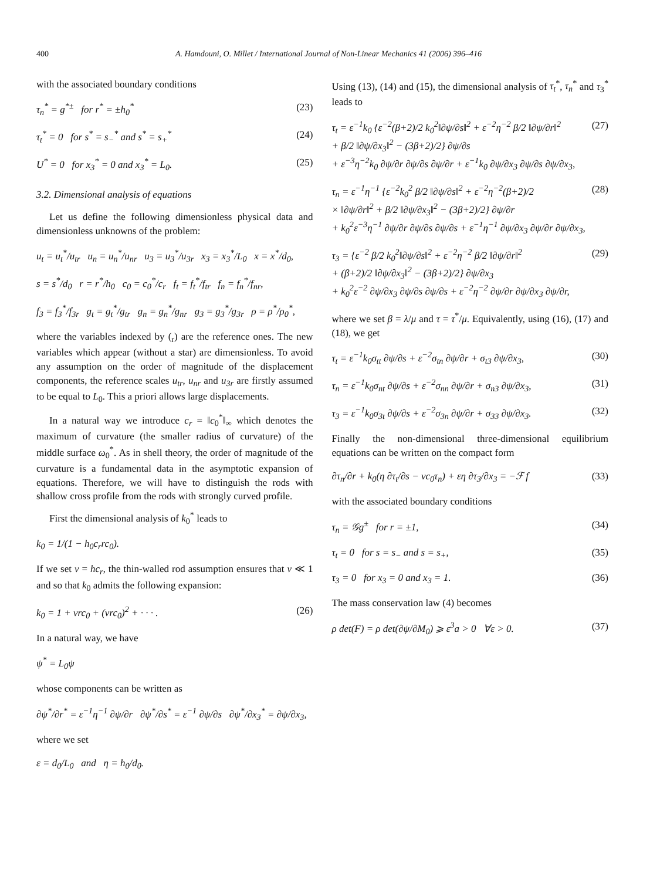400 A. Hamdouni, O. Millet / International Journal of Non-Linear Mechanics 41 (2006) 396–416
with the associated boundary conditions
τ<sub>n</sub><sup>*</sup> = g<sup>*±</sup> for r<sup>*</sup> = ±h<sub>0</sub><sup>*</sup> (23)
τ<sub>t</sub><sup>*</sup> = 0 for s<sup>*</sup> = s<sub>−</sub><sup>*</sup> and s<sup>*</sup> = s<sub>+</sub><sup>*</sup> (24)
U<sup>*</sup> = 0 for x<sub>3</sub><sup>*</sup> = 0 and x<sub>3</sub><sup>*</sup> = L<sub>0</sub>. (25)
3.2. Dimensional analysis of equations
Let us define the following dimensionless physical data and dimensionless unknowns of the problem:
u<sub>t</sub> = u<sub>t</sub><sup>*</sup>/u<sub>tr</sub> u<sub>n</sub> = u<sub>n</sub><sup>*</sup>/u<sub>nr</sub> u<sub>3</sub> = u<sub>3</sub><sup>*</sup>/u<sub>3r</sub> x<sub>3</sub> = x<sub>3</sub><sup>*</sup>/L<sub>0</sub> x = x<sup>*</sup>/d<sub>0</sub>,
s = s<sup>*</sup>/d<sub>0</sub> r = r<sup>*</sup>/h<sub>0</sub> c<sub>0</sub> = c<sub>0</sub><sup>*</sup>/c<sub>r</sub> f<sub>t</sub> = f<sub>t</sub><sup>*</sup>/f<sub>tr</sub> f<sub>n</sub> = f<sub>n</sub><sup>*</sup>/f<sub>nr</sub>,
f<sub>3</sub> = f<sub>3</sub><sup>*</sup>/f<sub>3r</sub> g<sub>t</sub> = g<sub>t</sub><sup>*</sup>/g<sub>tr</sub> g<sub>n</sub> = g<sub>n</sub><sup>*</sup>/g<sub>nr</sub> g<sub>3</sub> = g<sub>3</sub><sup>*</sup>/g<sub>3r</sub> ρ = ρ<sup>*</sup>/ρ<sub>0</sub><sup>*</sup>,
where the variables indexed by (<sub>r</sub>) are the reference ones. The new variables which appear (without a star) are dimensionless. To avoid any assumption on the order of magnitude of the displacement components, the reference scales u<sub>tr</sub>, u<sub>nr</sub> and u<sub>3r</sub> are firstly assumed to be equal to L<sub>0</sub>. This a priori allows large displacements.
In a natural way we introduce c<sub>r</sub> = ‖c<sub>0</sub><sup>*</sup>‖<sub>∞</sub> which denotes the maximum of curvature (the smaller radius of curvature) of the middle surface ω<sub>0</sub><sup>*</sup>. As in shell theory, the order of magnitude of the curvature is a fundamental data in the asymptotic expansion of equations. Therefore, we will have to distinguish the rods with shallow cross profile from the rods with strongly curved profile.
First the dimensional analysis of k<sub>0</sub><sup>*</sup> leads to
k<sub>0</sub> = 1/(1 − h<sub>0</sub>c<sub>r</sub>rc<sub>0</sub>).
If we set v = hc<sub>r</sub>, the thin-walled rod assumption ensures that v ≪ 1 and so that k<sub>0</sub> admits the following expansion:
k<sub>0</sub> = 1 + vrc<sub>0</sub> + (vrc<sub>0</sub>)<sup>2</sup> + · · · . (26)
In a natural way, we have
ψ<sup>*</sup> = L<sub>0</sub>ψ
whose components can be written as
∂ψ<sup>*</sup>/∂r<sup>*</sup> = ε<sup>−1</sup>η<sup>−1</sup> ∂ψ/∂r ∂ψ<sup>*</sup>/∂s<sup>*</sup> = ε<sup>−1</sup> ∂ψ/∂s ∂ψ<sup>*</sup>/∂x<sub>3</sub><sup>*</sup> = ∂ψ/∂x<sub>3</sub>,
where we set
ε = d<sub>0</sub>/L<sub>0</sub> and η = h<sub>0</sub>/d<sub>0</sub>.
Using (13), (14) and (15), the dimensional analysis of τ<sub>t</sub><sup>*</sup>, τ<sub>n</sub><sup>*</sup> and τ<sub>3</sub><sup>*</sup> leads to
τ<sub>t</sub> = ε<sup>−1</sup>k<sub>0</sub> {ε<sup>−2</sup>(β+2)/2 k<sub>0</sub><sup>2</sup>‖∂ψ/∂s‖<sup>2</sup> + ε<sup>−2</sup>η<sup>−2</sup> β/2 ‖∂ψ/∂r‖<sup>2</sup>
+ β/2 ‖∂ψ/∂x<sub>3</sub>‖<sup>2</sup> − (3β+2)/2} ∂ψ/∂s
+ ε<sup>−3</sup>η<sup>−2</sup>k<sub>0</sub> ∂ψ/∂r ∂ψ/∂s ∂ψ/∂r + ε<sup>−1</sup>k<sub>0</sub> ∂ψ/∂x<sub>3</sub> ∂ψ/∂s ∂ψ/∂x<sub>3</sub>, (27)
τ<sub>n</sub> = ε<sup>−1</sup>η<sup>−1</sup> {ε<sup>−2</sup>k<sub>0</sub><sup>2</sup> β/2 ‖∂ψ/∂s‖<sup>2</sup> + ε<sup>−2</sup>η<sup>−2</sup>(β+2)/2
× ‖∂ψ/∂r‖<sup>2</sup> + β/2 ‖∂ψ/∂x<sub>3</sub>‖<sup>2</sup> − (3β+2)/2} ∂ψ/∂r
+ k<sub>0</sub><sup>2</sup>ε<sup>−3</sup>η<sup>−1</sup> ∂ψ/∂r ∂ψ/∂s ∂ψ/∂s + ε<sup>−1</sup>η<sup>−1</sup> ∂ψ/∂x<sub>3</sub> ∂ψ/∂r ∂ψ/∂x<sub>3</sub>, (28)
τ<sub>3</sub> = {ε<sup>−2</sup> β/2 k<sub>0</sub><sup>2</sup>‖∂ψ/∂s‖<sup>2</sup> + ε<sup>−2</sup>η<sup>−2</sup> β/2 ‖∂ψ/∂r‖<sup>2</sup>
+ (β+2)/2 ‖∂ψ/∂x<sub>3</sub>‖<sup>2</sup> − (3β+2)/2} ∂ψ/∂x<sub>3</sub>
+ k<sub>0</sub><sup>2</sup>ε<sup>−2</sup> ∂ψ/∂x<sub>3</sub> ∂ψ/∂s ∂ψ/∂s + ε<sup>−2</sup>η<sup>−2</sup> ∂ψ/∂r ∂ψ/∂x<sub>3</sub> ∂ψ/∂r, (29)
where we set β = λ/μ and τ = τ<sup>*</sup>/μ. Equivalently, using (16), (17) and (18), we get
τ<sub>t</sub> = ε<sup>−1</sup>k<sub>0</sub>σ<sub>tt</sub> ∂ψ/∂s + ε<sup>−2</sup>σ<sub>tn</sub> ∂ψ/∂r + σ<sub>t3</sub> ∂ψ/∂x<sub>3</sub>, (30)
τ<sub>n</sub> = ε<sup>−1</sup>k<sub>0</sub>σ<sub>nt</sub> ∂ψ/∂s + ε<sup>−2</sup>σ<sub>nn</sub> ∂ψ/∂r + σ<sub>n3</sub> ∂ψ/∂x<sub>3</sub>, (31)
τ<sub>3</sub> = ε<sup>−1</sup>k<sub>0</sub>σ<sub>3t</sub> ∂ψ/∂s + ε<sup>−2</sup>σ<sub>3n</sub> ∂ψ/∂r + σ<sub>33</sub> ∂ψ/∂x<sub>3</sub>. (32)
Finally the non-dimensional three-dimensional equilibrium equations can be written on the compact form
∂τ<sub>n</sub>/∂r + k<sub>0</sub>(η ∂τ<sub>t</sub>/∂s − vc<sub>0</sub>τ<sub>n</sub>) + εη ∂τ<sub>3</sub>/∂x<sub>3</sub> = −ℱ f (33)
with the associated boundary conditions
τ<sub>n</sub> = 𝒢g<sup>±</sup> for r = ±1, (34)
τ<sub>t</sub> = 0 for s = s<sub>−</sub> and s = s<sub>+</sub>, (35)
τ<sub>3</sub> = 0 for x<sub>3</sub> = 0 and x<sub>3</sub> = 1. (36)
The mass conservation law (4) becomes
ρ det(F) = ρ det(∂ψ/∂M<sub>0</sub>) ⩾ ε<sup>3</sup>a > 0 ∀ε > 0. (37)